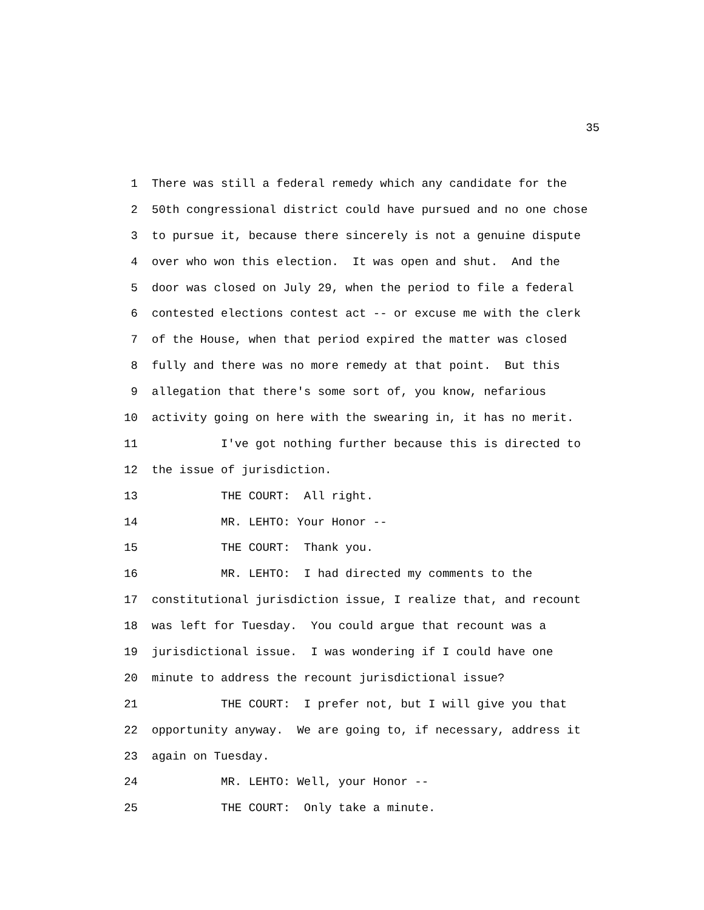35
1 There was still a federal remedy which any candidate for the
2 50th congressional district could have pursued and no one chose
3 to pursue it, because there sincerely is not a genuine dispute
4 over who won this election. It was open and shut. And the
5 door was closed on July 29, when the period to file a federal
6 contested elections contest act -- or excuse me with the clerk
7 of the House, when that period expired the matter was closed
8 fully and there was no more remedy at that point. But this
9 allegation that there's some sort of, you know, nefarious
10 activity going on here with the swearing in, it has no merit.
11 I've got nothing further because this is directed to
12 the issue of jurisdiction.
13 THE COURT: All right.
14 MR. LEHTO: Your Honor --
15 THE COURT: Thank you.
16 MR. LEHTO: I had directed my comments to the
17 constitutional jurisdiction issue, I realize that, and recount
18 was left for Tuesday. You could argue that recount was a
19 jurisdictional issue. I was wondering if I could have one
20 minute to address the recount jurisdictional issue?
21 THE COURT: I prefer not, but I will give you that
22 opportunity anyway. We are going to, if necessary, address it
23 again on Tuesday.
24 MR. LEHTO: Well, your Honor --
25 THE COURT: Only take a minute.